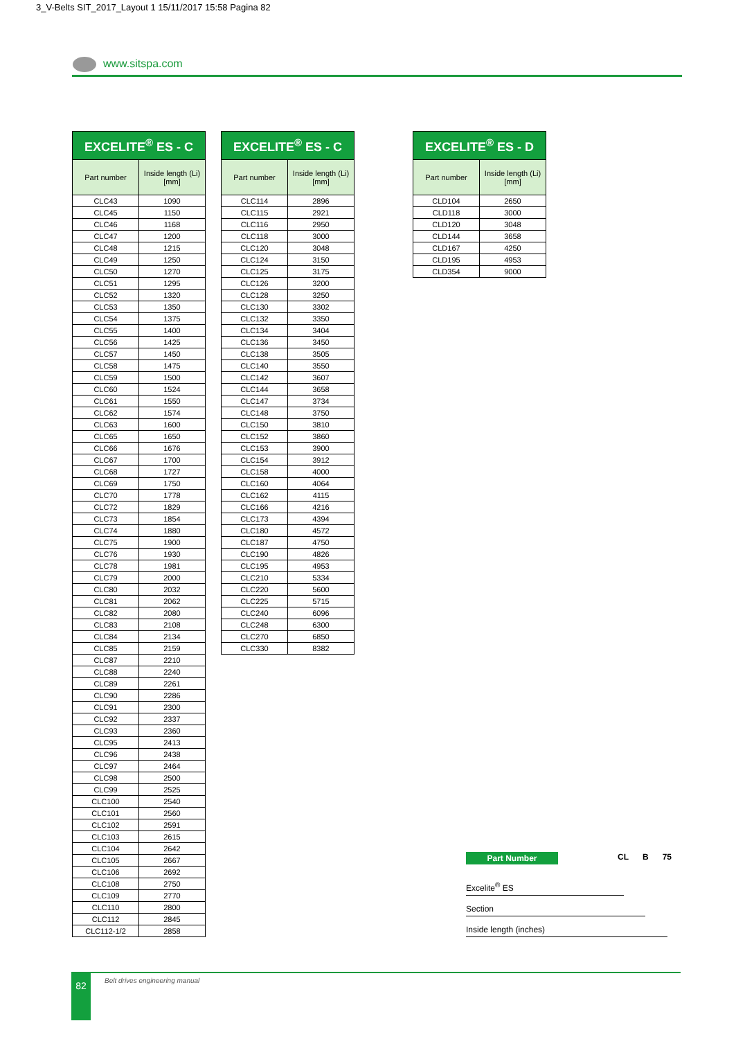3_V-Belts SIT_2017_Layout 1 15/11/2017 15:58 Pagina 82
www.sitspa.com
| EXCELITE<sup>®</sup> ES - C | |
| --- | --- |
| Part number | Inside length (Li) [mm] |
| CLC43 | 1090 |
| CLC45 | 1150 |
| CLC46 | 1168 |
| CLC47 | 1200 |
| CLC48 | 1215 |
| CLC49 | 1250 |
| CLC50 | 1270 |
| CLC51 | 1295 |
| CLC52 | 1320 |
| CLC53 | 1350 |
| CLC54 | 1375 |
| CLC55 | 1400 |
| CLC56 | 1425 |
| CLC57 | 1450 |
| CLC58 | 1475 |
| CLC59 | 1500 |
| CLC60 | 1524 |
| CLC61 | 1550 |
| CLC62 | 1574 |
| CLC63 | 1600 |
| CLC65 | 1650 |
| CLC66 | 1676 |
| CLC67 | 1700 |
| CLC68 | 1727 |
| CLC69 | 1750 |
| CLC70 | 1778 |
| CLC72 | 1829 |
| CLC73 | 1854 |
| CLC74 | 1880 |
| CLC75 | 1900 |
| CLC76 | 1930 |
| CLC78 | 1981 |
| CLC79 | 2000 |
| CLC80 | 2032 |
| CLC81 | 2062 |
| CLC82 | 2080 |
| CLC83 | 2108 |
| CLC84 | 2134 |
| CLC85 | 2159 |
| CLC87 | 2210 |
| CLC88 | 2240 |
| CLC89 | 2261 |
| CLC90 | 2286 |
| CLC91 | 2300 |
| CLC92 | 2337 |
| CLC93 | 2360 |
| CLC95 | 2413 |
| CLC96 | 2438 |
| CLC97 | 2464 |
| CLC98 | 2500 |
| CLC99 | 2525 |
| CLC100 | 2540 |
| CLC101 | 2560 |
| CLC102 | 2591 |
| CLC103 | 2615 |
| CLC104 | 2642 |
| CLC105 | 2667 |
| CLC106 | 2692 |
| CLC108 | 2750 |
| CLC109 | 2770 |
| CLC110 | 2800 |
| CLC112 | 2845 |
| CLC112-1/2 | 2858 |
| EXCELITE<sup>®</sup> ES - C | |
| --- | --- |
| Part number | Inside length (Li) [mm] |
| CLC114 | 2896 |
| CLC115 | 2921 |
| CLC116 | 2950 |
| CLC118 | 3000 |
| CLC120 | 3048 |
| CLC124 | 3150 |
| CLC125 | 3175 |
| CLC126 | 3200 |
| CLC128 | 3250 |
| CLC130 | 3302 |
| CLC132 | 3350 |
| CLC134 | 3404 |
| CLC136 | 3450 |
| CLC138 | 3505 |
| CLC140 | 3550 |
| CLC142 | 3607 |
| CLC144 | 3658 |
| CLC147 | 3734 |
| CLC148 | 3750 |
| CLC150 | 3810 |
| CLC152 | 3860 |
| CLC153 | 3900 |
| CLC154 | 3912 |
| CLC158 | 4000 |
| CLC160 | 4064 |
| CLC162 | 4115 |
| CLC166 | 4216 |
| CLC173 | 4394 |
| CLC180 | 4572 |
| CLC187 | 4750 |
| CLC190 | 4826 |
| CLC195 | 4953 |
| CLC210 | 5334 |
| CLC220 | 5600 |
| CLC225 | 5715 |
| CLC240 | 6096 |
| CLC248 | 6300 |
| CLC270 | 6850 |
| CLC330 | 8382 |
| EXCELITE<sup>®</sup> ES - D | |
| --- | --- |
| Part number | Inside length (Li) [mm] |
| CLD104 | 2650 |
| CLD118 | 3000 |
| CLD120 | 3048 |
| CLD144 | 3658 |
| CLD167 | 4250 |
| CLD195 | 4953 |
| CLD354 | 9000 |
Part Number CL B 75
Excelite<sup>®</sup> ES
Section
Inside length (inches)
82 Belt drives engineering manual